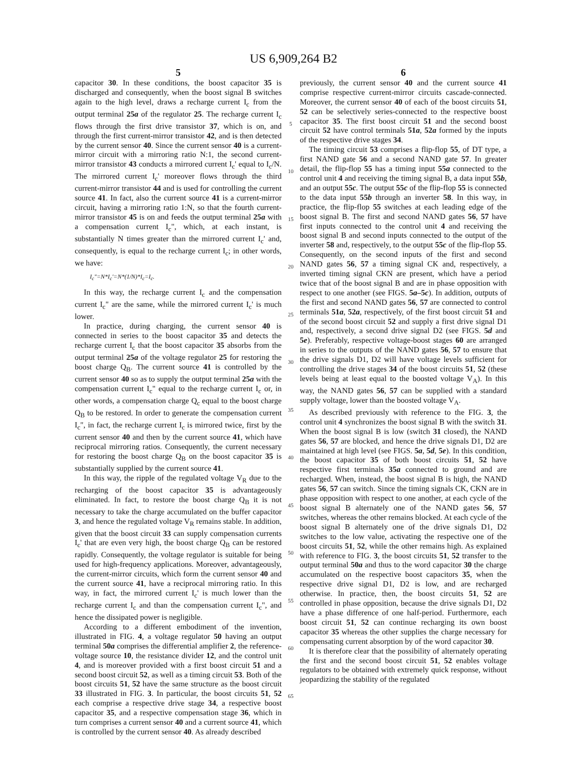US 6,909,264 B2
5
capacitor 30. In these conditions, the boost capacitor 35 is discharged and consequently, when the boost signal B switches again to the high level, draws a recharge current I<sub>c</sub> from the output terminal 25a of the regulator 25. The recharge current I<sub>c</sub> flows through the first drive transistor 37, which is on, and through the first current-mirror transistor 42, and is then detected by the current sensor 40. Since the current sensor 40 is a current-mirror circuit with a mirroring ratio N:1, the second current-mirror transistor 43 conducts a mirrored current I<sub>c</sub>' equal to I<sub>c</sub>/N. The mirrored current I<sub>c</sub>' moreover flows through the third current-mirror transistor 44 and is used for controlling the current source 41. In fact, also the current source 41 is a current-mirror circuit, having a mirroring ratio 1:N, so that the fourth current-mirror transistor 45 is on and feeds the output terminal 25a with a compensation current I<sub>c</sub>", which, at each instant, is substantially N times greater than the mirrored current I<sub>c</sub>' and, consequently, is equal to the recharge current I<sub>c</sub>; in other words, we have:
I<sub>c</sub>"=N*I<sub>c</sub>'=N*(1/N)*I<sub>c</sub>=I<sub>c</sub>.
In this way, the recharge current I<sub>c</sub> and the compensation current I<sub>c</sub>" are the same, while the mirrored current I<sub>c</sub>' is much lower.
In practice, during charging, the current sensor 40 is connected in series to the boost capacitor 35 and detects the recharge current I<sub>c</sub> that the boost capacitor 35 absorbs from the output terminal 25a of the voltage regulator 25 for restoring the boost charge Q<sub>B</sub>. The current source 41 is controlled by the current sensor 40 so as to supply the output terminal 25a with the compensation current I<sub>c</sub>" equal to the recharge current I<sub>c</sub> or, in other words, a compensation charge Q<sub>c</sub> equal to the boost charge Q<sub>B</sub> to be restored. In order to generate the compensation current I<sub>c</sub>", in fact, the recharge current I<sub>c</sub> is mirrored twice, first by the current sensor 40 and then by the current source 41, which have reciprocal mirroring ratios. Consequently, the current necessary for restoring the boost charge Q<sub>B</sub> on the boost capacitor 35 is substantially supplied by the current source 41.
In this way, the ripple of the regulated voltage V<sub>R</sub> due to the recharging of the boost capacitor 35 is advantageously eliminated. In fact, to restore the boost charge Q<sub>B</sub> it is not necessary to take the charge accumulated on the buffer capacitor 3, and hence the regulated voltage V<sub>R</sub> remains stable. In addition, given that the boost circuit 33 can supply compensation currents I<sub>c</sub>' that are even very high, the boost charge Q<sub>B</sub> can be restored rapidly. Consequently, the voltage regulator is suitable for being used for high-frequency applications. Moreover, advantageously, the current-mirror circuits, which form the current sensor 40 and the current source 41, have a reciprocal mirroring ratio. In this way, in fact, the mirrored current I<sub>c</sub>' is much lower than the recharge current I<sub>c</sub> and than the compensation current I<sub>c</sub>", and hence the dissipated power is negligible.
According to a different embodiment of the invention, illustrated in FIG. 4, a voltage regulator 50 having an output terminal 50a comprises the differential amplifier 2, the reference-voltage source 10, the resistance divider 12, and the control unit 4, and is moreover provided with a first boost circuit 51 and a second boost circuit 52, as well as a timing circuit 53. Both of the boost circuits 51, 52 have the same structure as the boost circuit 33 illustrated in FIG. 3. In particular, the boost circuits 51, 52 each comprise a respective drive stage 34, a respective boost capacitor 35, and a respective compensation stage 36, which in turn comprises a current sensor 40 and a current source 41, which is controlled by the current sensor 40. As already described
5
10
15
20
25
30
35
40
45
50
55
60
65
6
previously, the current sensor 40 and the current source 41 comprise respective current-mirror circuits cascade-connected. Moreover, the current sensor 40 of each of the boost circuits 51, 52 can be selectively series-connected to the respective boost capacitor 35. The first boost circuit 51 and the second boost circuit 52 have control terminals 51a, 52a formed by the inputs of the respective drive stages 34.
The timing circuit 53 comprises a flip-flop 55, of DT type, a first NAND gate 56 and a second NAND gate 57. In greater detail, the flip-flop 55 has a timing input 55a connected to the control unit 4 and receiving the timing signal B, a data input 55b, and an output 55c. The output 55c of the flip-flop 55 is connected to the data input 55b through an inverter 58. In this way, in practice, the flip-flop 55 switches at each leading edge of the boost signal B. The first and second NAND gates 56, 57 have first inputs connected to the control unit 4 and receiving the boost signal B and second inputs connected to the output of the inverter 58 and, respectively, to the output 55c of the flip-flop 55. Consequently, on the second inputs of the first and second NAND gates 56, 57 a timing signal CK and, respectively, a inverted timing signal CKN are present, which have a period twice that of the boost signal B and are in phase opposition with respect to one another (see FIGS. 5a–5c). In addition, outputs of the first and second NAND gates 56, 57 are connected to control terminals 51a, 52a, respectively, of the first boost circuit 51 and of the second boost circuit 52 and supply a first drive signal D1 and, respectively, a second drive signal D2 (see FIGS. 5d and 5e). Preferably, respective voltage-boost stages 60 are arranged in series to the outputs of the NAND gates 56, 57 to ensure that the drive signals D1, D2 will have voltage levels sufficient for controlling the drive stages 34 of the boost circuits 51, 52 (these levels being at least equal to the boosted voltage V<sub>A</sub>). In this way, the NAND gates 56, 57 can be supplied with a standard supply voltage, lower than the boosted voltage V<sub>A</sub>.
As described previously with reference to the FIG. 3, the control unit 4 synchronizes the boost signal B with the switch 31. When the boost signal B is low (switch 31 closed), the NAND gates 56, 57 are blocked, and hence the drive signals D1, D2 are maintained at high level (see FIGS. 5a, 5d, 5e). In this condition, the boost capacitor 35 of both boost circuits 51, 52 have respective first terminals 35a connected to ground and are recharged. When, instead, the boost signal B is high, the NAND gates 56, 57 can switch. Since the timing signals CK, CKN are in phase opposition with respect to one another, at each cycle of the boost signal B alternately one of the NAND gates 56, 57 switches, whereas the other remains blocked. At each cycle of the boost signal B alternately one of the drive signals D1, D2 switches to the low value, activating the respective one of the boost circuits 51, 52, while the other remains high. As explained with reference to FIG. 3, the boost circuits 51, 52 transfer to the output terminal 50a and thus to the word capacitor 30 the charge accumulated on the respective boost capacitors 35, when the respective drive signal D1, D2 is low, and are recharged otherwise. In practice, then, the boost circuits 51, 52 are controlled in phase opposition, because the drive signals D1, D2 have a phase difference of one half-period. Furthermore, each boost circuit 51, 52 can continue recharging its own boost capacitor 35 whereas the other supplies the charge necessary for compensating current absorption by of the word capacitor 30.
It is therefore clear that the possibility of alternately operating the first and the second boost circuit 51, 52 enables voltage regulators to be obtained with extremely quick response, without jeopardizing the stability of the regulated